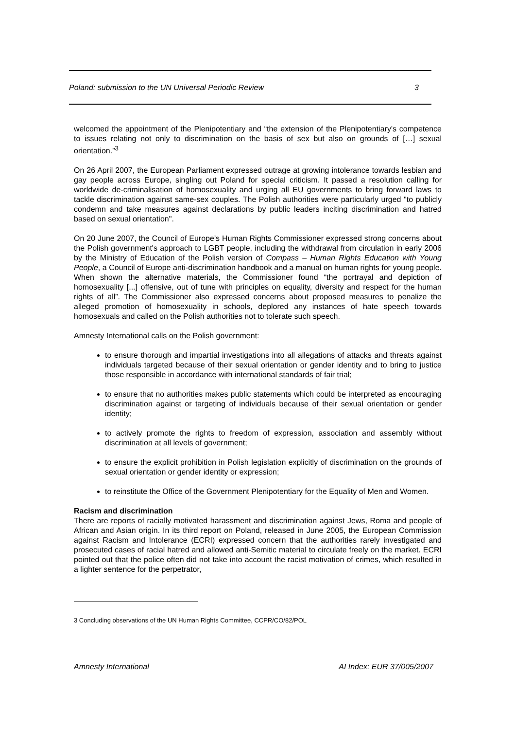Poland: submission to the UN Universal Periodic Review 3
welcomed the appointment of the Plenipotentiary and “the extension of the Plenipotentiary's competence to issues relating not only to discrimination on the basis of sex but also on grounds of […] sexual orientation.”<sup>3</sup>
On 26 April 2007, the European Parliament expressed outrage at growing intolerance towards lesbian and gay people across Europe, singling out Poland for special criticism. It passed a resolution calling for worldwide de-criminalisation of homosexuality and urging all EU governments to bring forward laws to tackle discrimination against same-sex couples. The Polish authorities were particularly urged "to publicly condemn and take measures against declarations by public leaders inciting discrimination and hatred based on sexual orientation".
On 20 June 2007, the Council of Europe’s Human Rights Commissioner expressed strong concerns about the Polish government's approach to LGBT people, including the withdrawal from circulation in early 2006 by the Ministry of Education of the Polish version of Compass – Human Rights Education with Young People, a Council of Europe anti-discrimination handbook and a manual on human rights for young people. When shown the alternative materials, the Commissioner found “the portrayal and depiction of homosexuality [...] offensive, out of tune with principles on equality, diversity and respect for the human rights of all”. The Commissioner also expressed concerns about proposed measures to penalize the alleged promotion of homosexuality in schools, deplored any instances of hate speech towards homosexuals and called on the Polish authorities not to tolerate such speech.
Amnesty International calls on the Polish government:
to ensure thorough and impartial investigations into all allegations of attacks and threats against individuals targeted because of their sexual orientation or gender identity and to bring to justice those responsible in accordance with international standards of fair trial;
to ensure that no authorities makes public statements which could be interpreted as encouraging discrimination against or targeting of individuals because of their sexual orientation or gender identity;
to actively promote the rights to freedom of expression, association and assembly without discrimination at all levels of government;
to ensure the explicit prohibition in Polish legislation explicitly of discrimination on the grounds of sexual orientation or gender identity or expression;
to reinstitute the Office of the Government Plenipotentiary for the Equality of Men and Women.
Racism and discrimination
There are reports of racially motivated harassment and discrimination against Jews, Roma and people of African and Asian origin. In its third report on Poland, released in June 2005, the European Commission against Racism and Intolerance (ECRI) expressed concern that the authorities rarely investigated and prosecuted cases of racial hatred and allowed anti-Semitic material to circulate freely on the market. ECRI pointed out that the police often did not take into account the racist motivation of crimes, which resulted in a lighter sentence for the perpetrator,
3 Concluding observations of the UN Human Rights Committee, CCPR/CO/82/POL
Amnesty International AI Index: EUR 37/005/2007